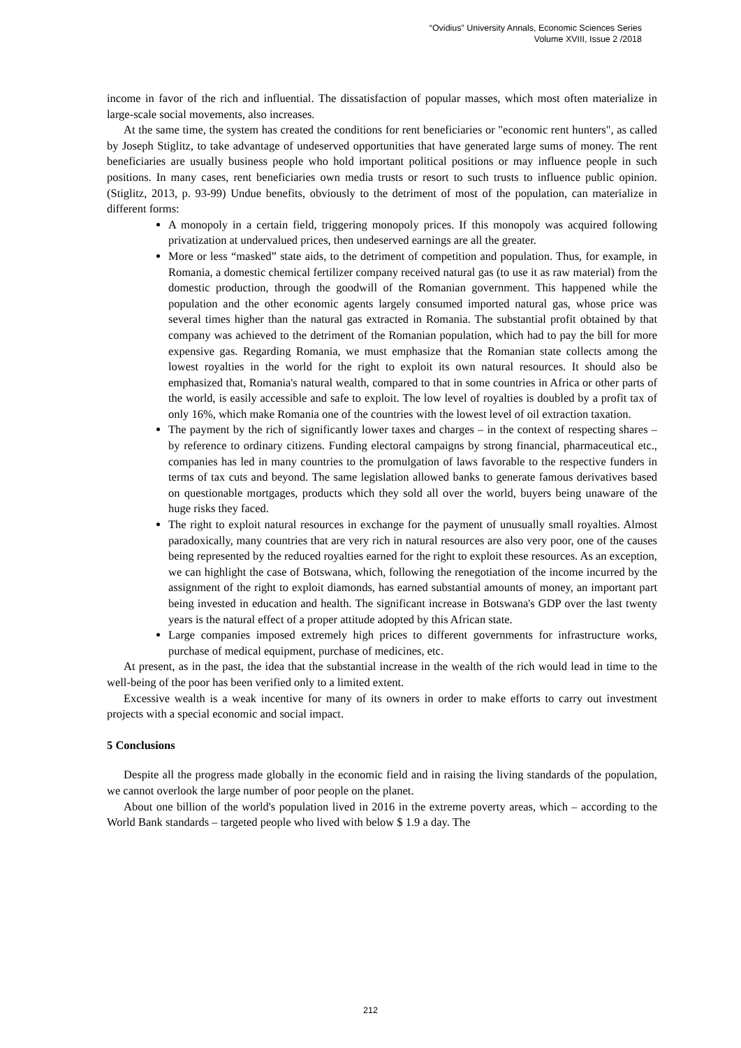“Ovidius” University Annals, Economic Sciences Series
Volume XVIII, Issue 2 /2018
income in favor of the rich and influential. The dissatisfaction of popular masses, which most often materialize in large-scale social movements, also increases.
At the same time, the system has created the conditions for rent beneficiaries or "economic rent hunters", as called by Joseph Stiglitz, to take advantage of undeserved opportunities that have generated large sums of money. The rent beneficiaries are usually business people who hold important political positions or may influence people in such positions. In many cases, rent beneficiaries own media trusts or resort to such trusts to influence public opinion. (Stiglitz, 2013, p. 93-99) Undue benefits, obviously to the detriment of most of the population, can materialize in different forms:
A monopoly in a certain field, triggering monopoly prices. If this monopoly was acquired following privatization at undervalued prices, then undeserved earnings are all the greater.
More or less “masked” state aids, to the detriment of competition and population. Thus, for example, in Romania, a domestic chemical fertilizer company received natural gas (to use it as raw material) from the domestic production, through the goodwill of the Romanian government. This happened while the population and the other economic agents largely consumed imported natural gas, whose price was several times higher than the natural gas extracted in Romania. The substantial profit obtained by that company was achieved to the detriment of the Romanian population, which had to pay the bill for more expensive gas. Regarding Romania, we must emphasize that the Romanian state collects among the lowest royalties in the world for the right to exploit its own natural resources. It should also be emphasized that, Romania's natural wealth, compared to that in some countries in Africa or other parts of the world, is easily accessible and safe to exploit. The low level of royalties is doubled by a profit tax of only 16%, which make Romania one of the countries with the lowest level of oil extraction taxation.
The payment by the rich of significantly lower taxes and charges – in the context of respecting shares – by reference to ordinary citizens. Funding electoral campaigns by strong financial, pharmaceutical etc., companies has led in many countries to the promulgation of laws favorable to the respective funders in terms of tax cuts and beyond. The same legislation allowed banks to generate famous derivatives based on questionable mortgages, products which they sold all over the world, buyers being unaware of the huge risks they faced.
The right to exploit natural resources in exchange for the payment of unusually small royalties. Almost paradoxically, many countries that are very rich in natural resources are also very poor, one of the causes being represented by the reduced royalties earned for the right to exploit these resources. As an exception, we can highlight the case of Botswana, which, following the renegotiation of the income incurred by the assignment of the right to exploit diamonds, has earned substantial amounts of money, an important part being invested in education and health. The significant increase in Botswana's GDP over the last twenty years is the natural effect of a proper attitude adopted by this African state.
Large companies imposed extremely high prices to different governments for infrastructure works, purchase of medical equipment, purchase of medicines, etc.
At present, as in the past, the idea that the substantial increase in the wealth of the rich would lead in time to the well-being of the poor has been verified only to a limited extent.
Excessive wealth is a weak incentive for many of its owners in order to make efforts to carry out investment projects with a special economic and social impact.
5 Conclusions
Despite all the progress made globally in the economic field and in raising the living standards of the population, we cannot overlook the large number of poor people on the planet.
About one billion of the world's population lived in 2016 in the extreme poverty areas, which – according to the World Bank standards – targeted people who lived with below $ 1.9 a day. The
212